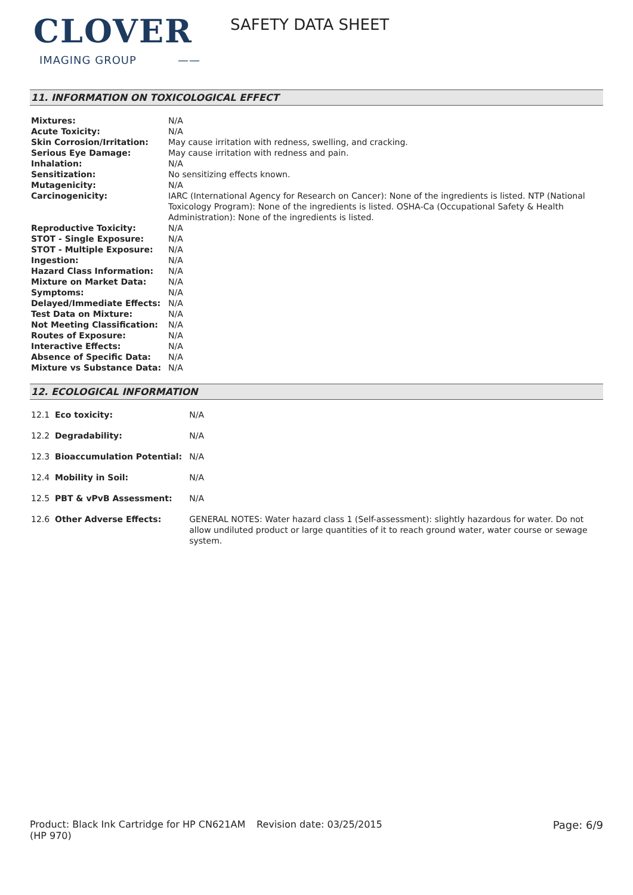CLOVER
IMAGING GROUP ——
SAFETY DATA SHEET
11. INFORMATION ON TOXICOLOGICAL EFFECT
| Mixtures: | N/A |
| Acute Toxicity: | N/A |
| Skin Corrosion/Irritation: | May cause irritation with redness, swelling, and cracking. |
| Serious Eye Damage: | May cause irritation with redness and pain. |
| Inhalation: | N/A |
| Sensitization: | No sensitizing effects known. |
| Mutagenicity: | N/A |
| Carcinogenicity: | IARC (International Agency for Research on Cancer): None of the ingredients is listed. NTP (National Toxicology Program): None of the ingredients is listed. OSHA-Ca (Occupational Safety & Health Administration): None of the ingredients is listed. |
| Reproductive Toxicity: | N/A |
| STOT - Single Exposure: | N/A |
| STOT - Multiple Exposure: | N/A |
| Ingestion: | N/A |
| Hazard Class Information: | N/A |
| Mixture on Market Data: | N/A |
| Symptoms: | N/A |
| Delayed/Immediate Effects: | N/A |
| Test Data on Mixture: | N/A |
| Not Meeting Classification: | N/A |
| Routes of Exposure: | N/A |
| Interactive Effects: | N/A |
| Absence of Specific Data: | N/A |
| Mixture vs Substance Data: | N/A |
12. ECOLOGICAL INFORMATION
| 12.1 | Eco toxicity: | N/A |
| 12.2 | Degradability: | N/A |
| 12.3 | Bioaccumulation Potential: | N/A |
| 12.4 | Mobility in Soil: | N/A |
| 12.5 | PBT & vPvB Assessment: | N/A |
| 12.6 | Other Adverse Effects: | GENERAL NOTES: Water hazard class 1 (Self-assessment): slightly hazardous for water. Do not allow undiluted product or large quantities of it to reach ground water, water course or sewage system. |
Product: Black Ink Cartridge for HP CN621AM (HP 970)
Revision date: 03/25/2015 Page: 6/9